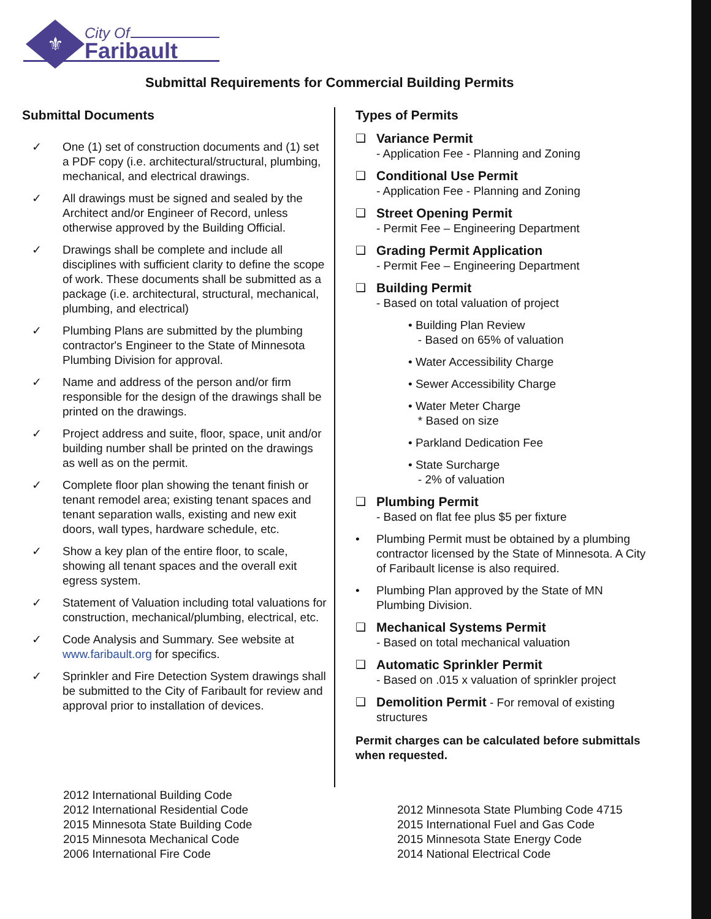⚜
City Of
Faribault
Submittal Requirements for Commercial Building Permits
Submittal Documents
✓ One (1) set of construction documents and (1) set a PDF copy (i.e. architectural/structural, plumbing, mechanical, and electrical drawings.
✓ All drawings must be signed and sealed by the Architect and/or Engineer of Record, unless otherwise approved by the Building Official.
✓ Drawings shall be complete and include all disciplines with sufficient clarity to define the scope of work. These documents shall be submitted as a package (i.e. architectural, structural, mechanical, plumbing, and electrical)
✓ Plumbing Plans are submitted by the plumbing contractor's Engineer to the State of Minnesota Plumbing Division for approval.
✓ Name and address of the person and/or firm responsible for the design of the drawings shall be printed on the drawings.
✓ Project address and suite, floor, space, unit and/or building number shall be printed on the drawings as well as on the permit.
✓ Complete floor plan showing the tenant finish or tenant remodel area; existing tenant spaces and tenant separation walls, existing and new exit doors, wall types, hardware schedule, etc.
✓ Show a key plan of the entire floor, to scale, showing all tenant spaces and the overall exit egress system.
✓ Statement of Valuation including total valuations for construction, mechanical/plumbing, electrical, etc.
✓ Code Analysis and Summary. See website at www.faribault.org for specifics.
✓ Sprinkler and Fire Detection System drawings shall be submitted to the City of Faribault for review and approval prior to installation of devices.
Types of Permits
❑ Variance Permit
- Application Fee - Planning and Zoning
❑ Conditional Use Permit
- Application Fee - Planning and Zoning
❑ Street Opening Permit
- Permit Fee – Engineering Department
❑ Grading Permit Application
- Permit Fee – Engineering Department
❑ Building Permit
- Based on total valuation of project
• Building Plan Review
- Based on 65% of valuation
• Water Accessibility Charge
• Sewer Accessibility Charge
• Water Meter Charge
* Based on size
• Parkland Dedication Fee
• State Surcharge
- 2% of valuation
❑ Plumbing Permit
- Based on flat fee plus $5 per fixture
• Plumbing Permit must be obtained by a plumbing contractor licensed by the State of Minnesota. A City of Faribault license is also required.
• Plumbing Plan approved by the State of MN Plumbing Division.
❑ Mechanical Systems Permit
- Based on total mechanical valuation
❑ Automatic Sprinkler Permit
- Based on .015 x valuation of sprinkler project
❑ Demolition Permit - For removal of existing structures
Permit charges can be calculated before submittals when requested.
2012 International Building Code
2012 International Residential Code
2015 Minnesota State Building Code
2015 Minnesota Mechanical Code
2006 International Fire Code
2012 Minnesota State Plumbing Code 4715
2015 International Fuel and Gas Code
2015 Minnesota State Energy Code
2014 National Electrical Code